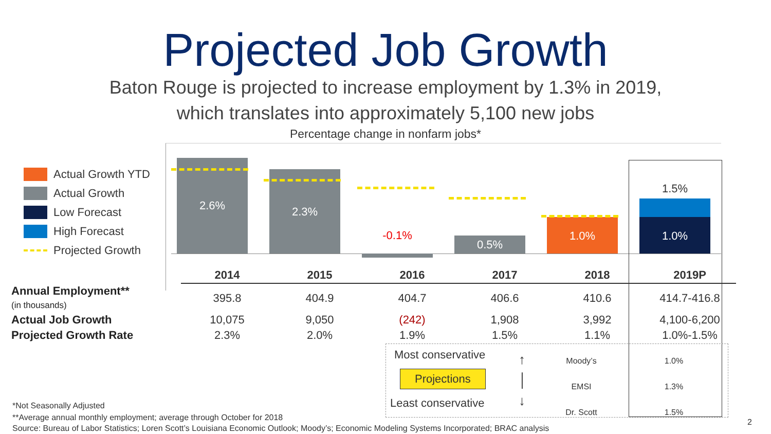Projected Job Growth
Baton Rouge is projected to increase employment by 1.3% in 2019,
which translates into approximately 5,100 new jobs
Percentage change in nonfarm jobs*
Actual Growth YTD
Actual Growth
Low Forecast
High Forecast
Projected Growth
2.6%
2.3%
-0.1% 0.5%
1.0%
1.5%
1.0%
| | 2014 | 2015 | 2016 | 2017 | 2018 | 2019P |
| Annual Employment** (in thousands) | 395.8 | 404.9 | 404.7 | 406.6 | 410.6 | 414.7-416.8 |
| Actual Job Growth | 10,075 | 9,050 | (242) | 1,908 | 3,992 | 4,100-6,200 |
| Projected Growth Rate | 2.3% | 2.0% | 1.9% | 1.5% | 1.1% | 1.0%-1.5% |
Most conservative
Projections
Least conservative
↑
│
↓
Moody’s
EMSI
Dr. Scott
1.0%
1.3%
1.5%
*Not Seasonally Adjusted
**Average annual monthly employment; average through October for 2018
Source: Bureau of Labor Statistics; Loren Scott’s Louisiana Economic Outlook; Moody’s; Economic Modeling Systems Incorporated; BRAC analysis
2